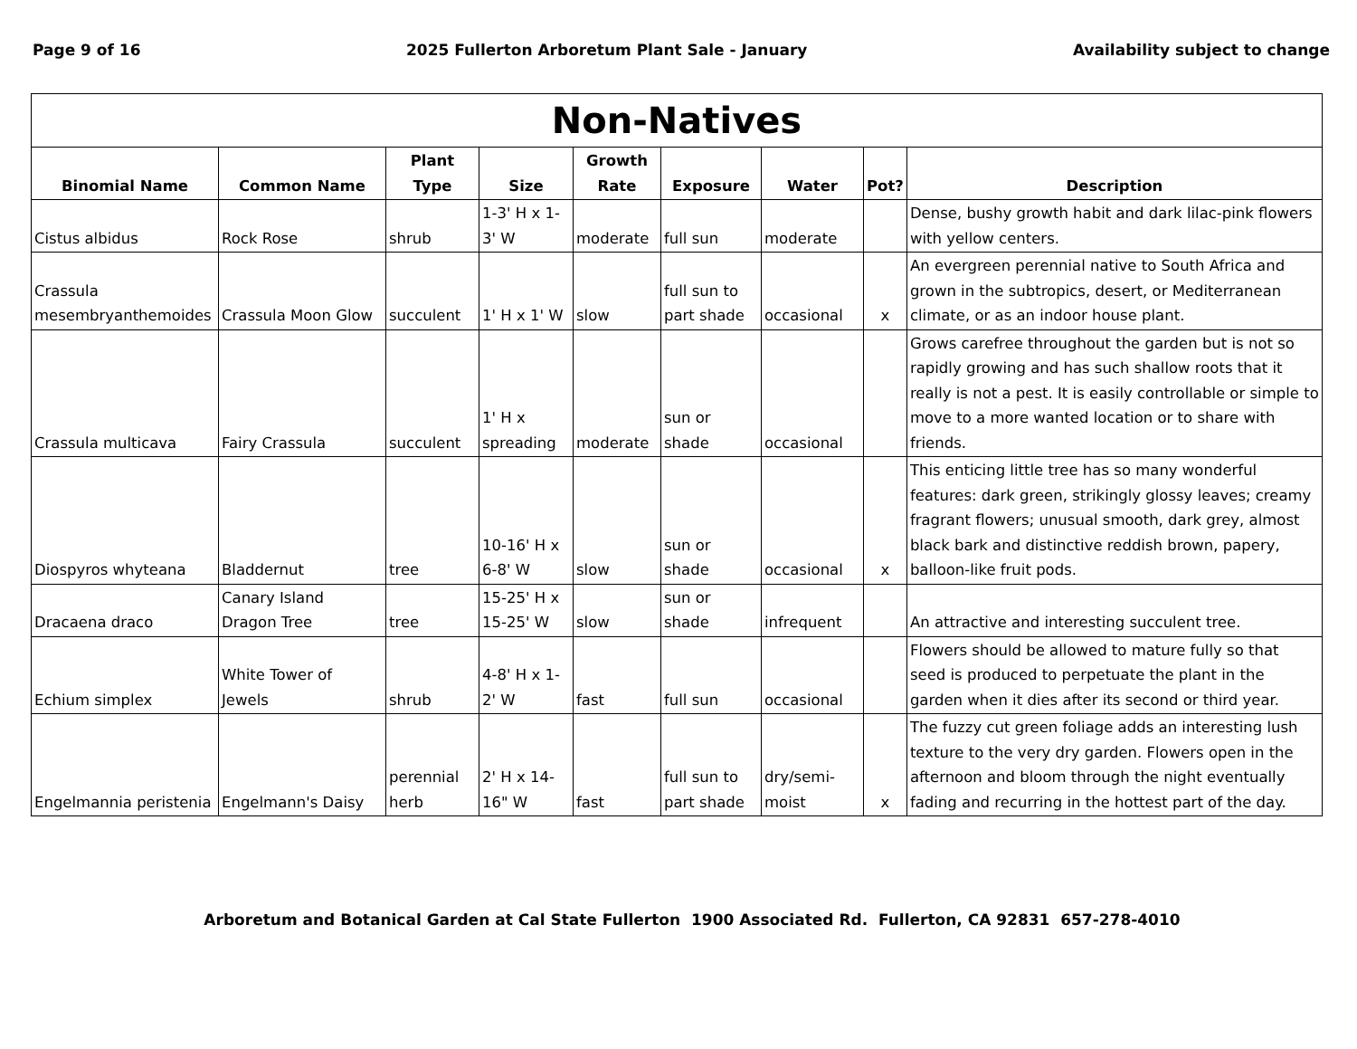Page 9 of 16 2025 Fullerton Arboretum Plant Sale - January Availability subject to change
| Non-Natives | | | | | | | | |
| --- | --- | --- | --- | --- | --- | --- | --- | --- |
| Binomial Name | Common Name | Plant Type | Size | Growth Rate | Exposure | Water | Pot? | Description |
| Cistus albidus | Rock Rose | shrub | 1-3' H x 1-3' W | moderate | full sun | moderate | | Dense, bushy growth habit and dark lilac-pink flowers with yellow centers. |
| Crassula mesembryanthemoides | Crassula Moon Glow | succulent | 1' H x 1' W | slow | full sun to part shade | occasional | x | An evergreen perennial native to South Africa and grown in the subtropics, desert, or Mediterranean climate, or as an indoor house plant. |
| Crassula multicava | Fairy Crassula | succulent | 1' H x spreading | moderate | sun or shade | occasional | | Grows carefree throughout the garden but is not so rapidly growing and has such shallow roots that it really is not a pest. It is easily controllable or simple to move to a more wanted location or to share with friends. |
| Diospyros whyteana | Bladdernut | tree | 10-16' H x 6-8' W | slow | sun or shade | occasional | x | This enticing little tree has so many wonderful features: dark green, strikingly glossy leaves; creamy fragrant flowers; unusual smooth, dark grey, almost black bark and distinctive reddish brown, papery, balloon-like fruit pods. |
| Dracaena draco | Canary Island Dragon Tree | tree | 15-25' H x 15-25' W | slow | sun or shade | infrequent | | An attractive and interesting succulent tree. |
| Echium simplex | White Tower of Jewels | shrub | 4-8' H x 1-2' W | fast | full sun | occasional | | Flowers should be allowed to mature fully so that seed is produced to perpetuate the plant in the garden when it dies after its second or third year. |
| Engelmannia peristenia | Engelmann's Daisy | perennial herb | 2' H x 14-16" W | fast | full sun to part shade | dry/semi-moist | x | The fuzzy cut green foliage adds an interesting lush texture to the very dry garden. Flowers open in the afternoon and bloom through the night eventually fading and recurring in the hottest part of the day. |
Arboretum and Botanical Garden at Cal State Fullerton 1900 Associated Rd. Fullerton, CA 92831 657-278-4010